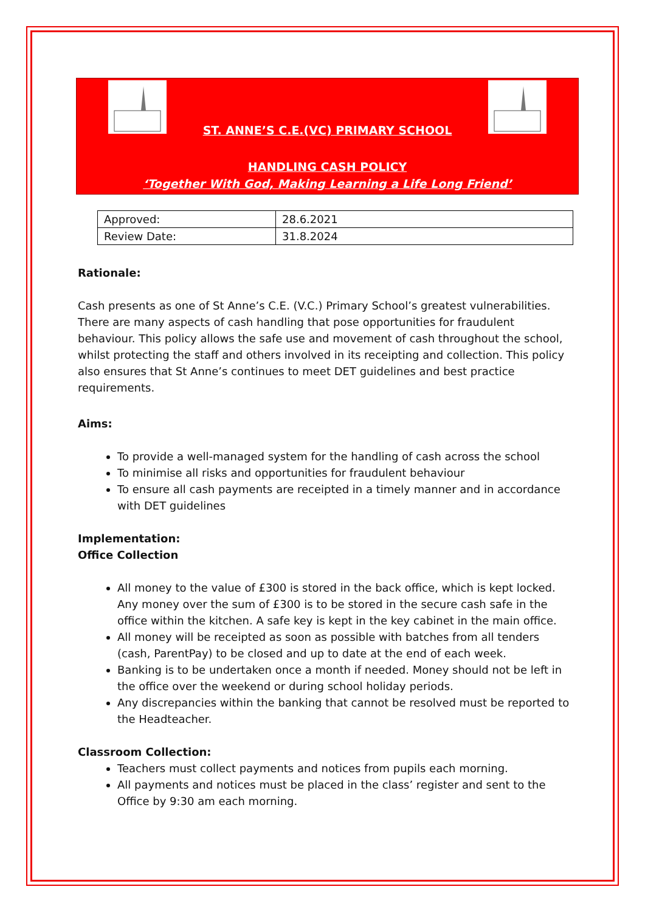ST. ANNE’S C.E.(VC) PRIMARY SCHOOL
HANDLING CASH POLICY
‘Together With God, Making Learning a Life Long Friend’
| Approved: | 28.6.2021 |
| Review Date: | 31.8.2024 |
Rationale:
Cash presents as one of St Anne’s C.E. (V.C.) Primary School’s greatest vulnerabilities. There are many aspects of cash handling that pose opportunities for fraudulent behaviour. This policy allows the safe use and movement of cash throughout the school, whilst protecting the staff and others involved in its receipting and collection. This policy also ensures that St Anne’s continues to meet DET guidelines and best practice requirements.
Aims:
To provide a well-managed system for the handling of cash across the school
To minimise all risks and opportunities for fraudulent behaviour
To ensure all cash payments are receipted in a timely manner and in accordance with DET guidelines
Implementation:
Office Collection
All money to the value of £300 is stored in the back office, which is kept locked. Any money over the sum of £300 is to be stored in the secure cash safe in the office within the kitchen. A safe key is kept in the key cabinet in the main office.
All money will be receipted as soon as possible with batches from all tenders (cash, ParentPay) to be closed and up to date at the end of each week.
Banking is to be undertaken once a month if needed. Money should not be left in the office over the weekend or during school holiday periods.
Any discrepancies within the banking that cannot be resolved must be reported to the Headteacher.
Classroom Collection:
Teachers must collect payments and notices from pupils each morning.
All payments and notices must be placed in the class’ register and sent to the Office by 9:30 am each morning.